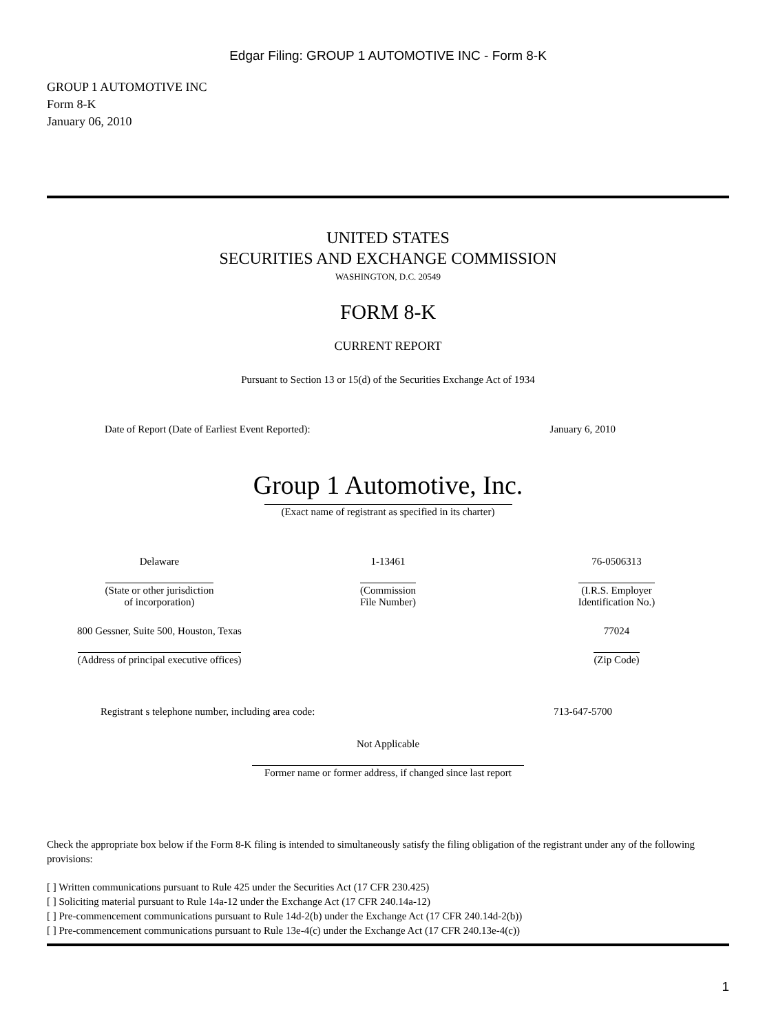Edgar Filing: GROUP 1 AUTOMOTIVE INC - Form 8-K
GROUP 1 AUTOMOTIVE INC
Form 8-K
January 06, 2010
UNITED STATES
SECURITIES AND EXCHANGE COMMISSION
WASHINGTON, D.C. 20549
FORM 8-K
CURRENT REPORT
Pursuant to Section 13 or 15(d) of the Securities Exchange Act of 1934
| Date of Report (Date of Earliest Event Reported): | January 6, 2010 |
Group 1 Automotive, Inc.
(Exact name of registrant as specified in its charter)
| Delaware | 1-13461 | 76-0506313 |
| (State or other jurisdiction of incorporation) | (Commission File Number) | (I.R.S. Employer Identification No.) |
| 800 Gessner, Suite 500, Houston, Texas | | 77024 |
| (Address of principal executive offices) | | (Zip Code) |
| Registrant s telephone number, including area code: | 713-647-5700 |
Not Applicable
Former name or former address, if changed since last report
Check the appropriate box below if the Form 8-K filing is intended to simultaneously satisfy the filing obligation of the registrant under any of the following provisions:
[ ] Written communications pursuant to Rule 425 under the Securities Act (17 CFR 230.425)
[ ] Soliciting material pursuant to Rule 14a-12 under the Exchange Act (17 CFR 240.14a-12)
[ ] Pre-commencement communications pursuant to Rule 14d-2(b) under the Exchange Act (17 CFR 240.14d-2(b))
[ ] Pre-commencement communications pursuant to Rule 13e-4(c) under the Exchange Act (17 CFR 240.13e-4(c))
1